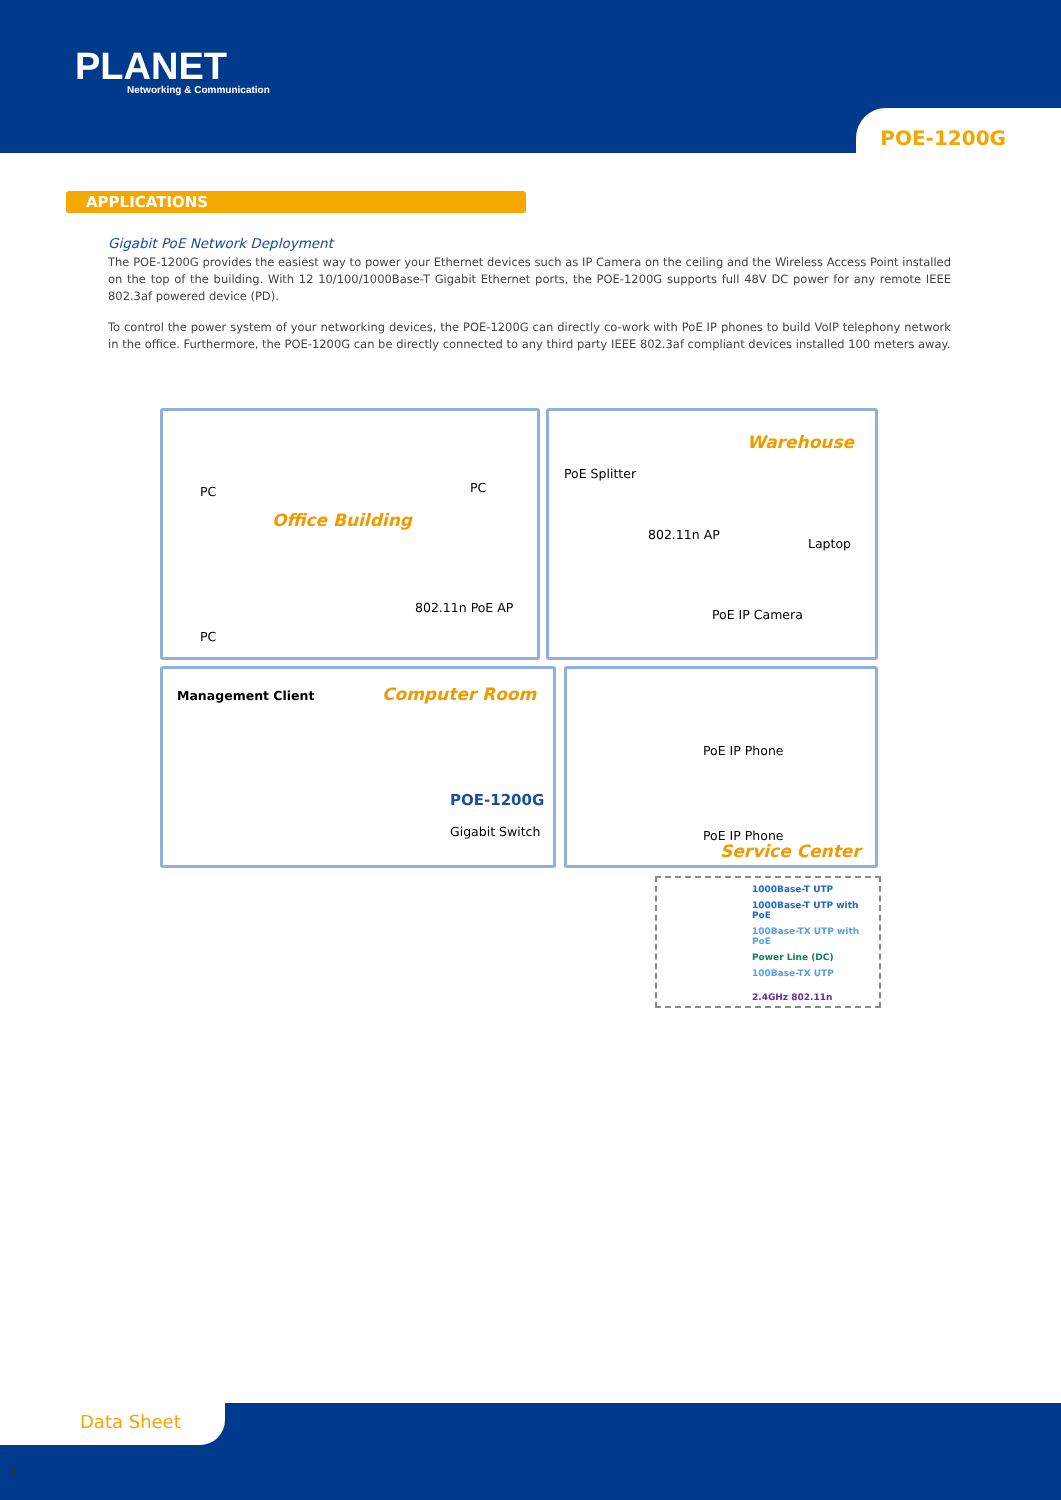PLANET
Networking & Communication
POE-1200G
APPLICATIONS
Gigabit PoE Network Deployment
The POE-1200G provides the easiest way to power your Ethernet devices such as IP Camera on the ceiling and the Wireless Access Point installed on the top of the building. With 12 10/100/1000Base-T Gigabit Ethernet ports, the POE-1200G supports full 48V DC power for any remote IEEE 802.3af powered device (PD).
To control the power system of your networking devices, the POE-1200G can directly co-work with PoE IP phones to build VoIP telephony network in the office. Furthermore, the POE-1200G can be directly connected to any third party IEEE 802.3af compliant devices installed 100 meters away.
PC PC
Office Building
PC
802.11n PoE AP
Warehouse
PoE Splitter
802.11n AP
Laptop
PoE IP Camera
Management Client Computer Room
POE-1200G
Gigabit Switch
PoE IP Phone
PoE IP Phone
Service Center
1000Base-T UTP
1000Base-T UTP with PoE
100Base-TX UTP with PoE
Power Line (DC)
100Base-TX UTP
2.4GHz 802.11n
Data Sheet
2